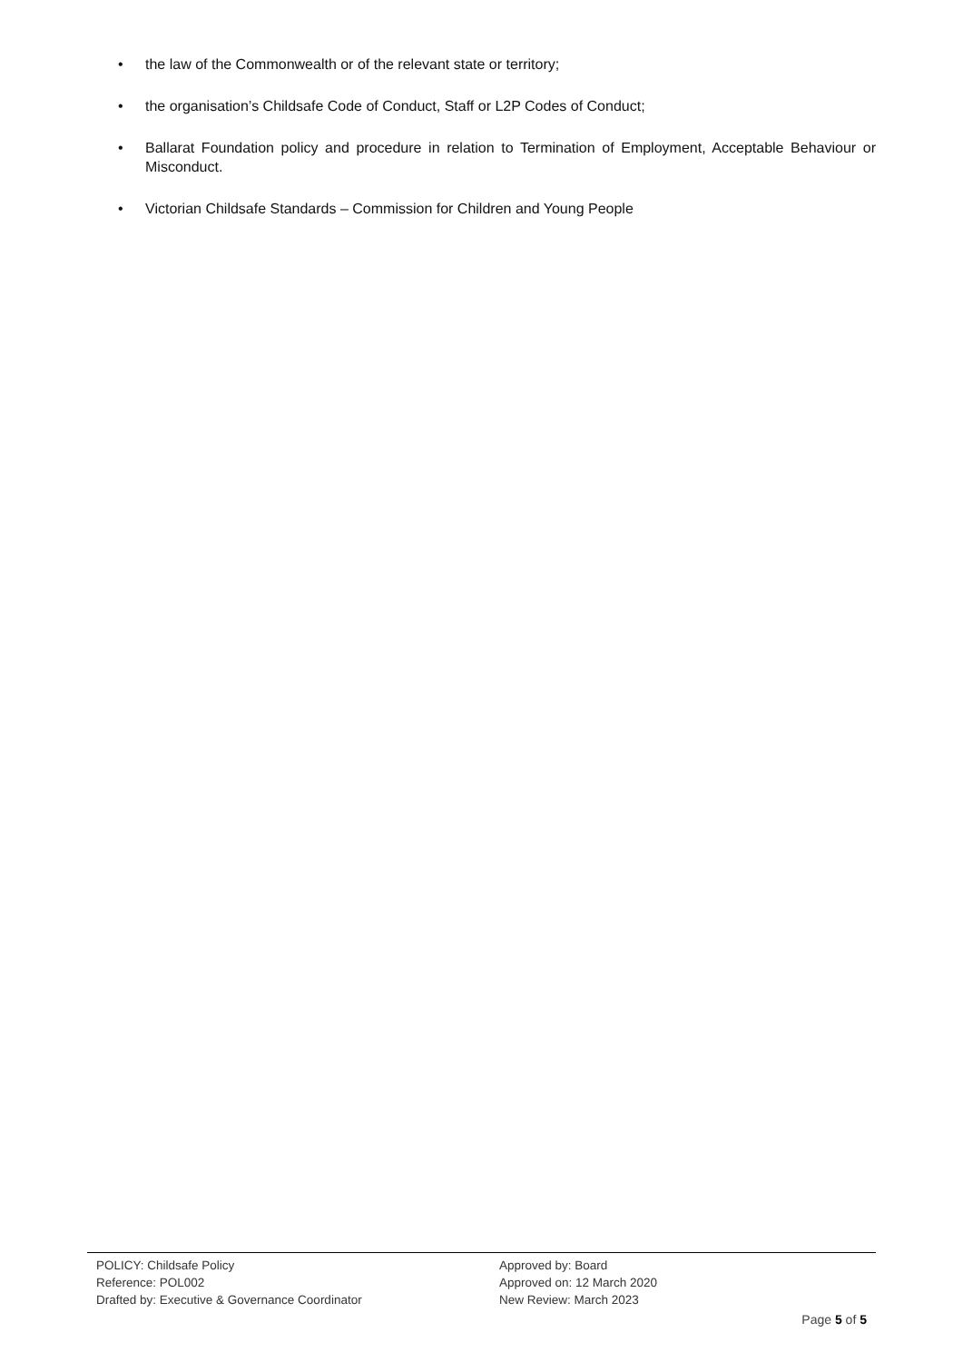• the law of the Commonwealth or of the relevant state or territory;
• the organisation’s Childsafe Code of Conduct, Staff or L2P Codes of Conduct;
• Ballarat Foundation policy and procedure in relation to Termination of Employment, Acceptable Behaviour or Misconduct.
• Victorian Childsafe Standards – Commission for Children and Young People
POLICY: Childsafe Policy
Reference: POL002
Drafted by: Executive & Governance Coordinator
Approved by: Board
Approved on: 12 March 2020
New Review: March 2023
Page 5 of 5